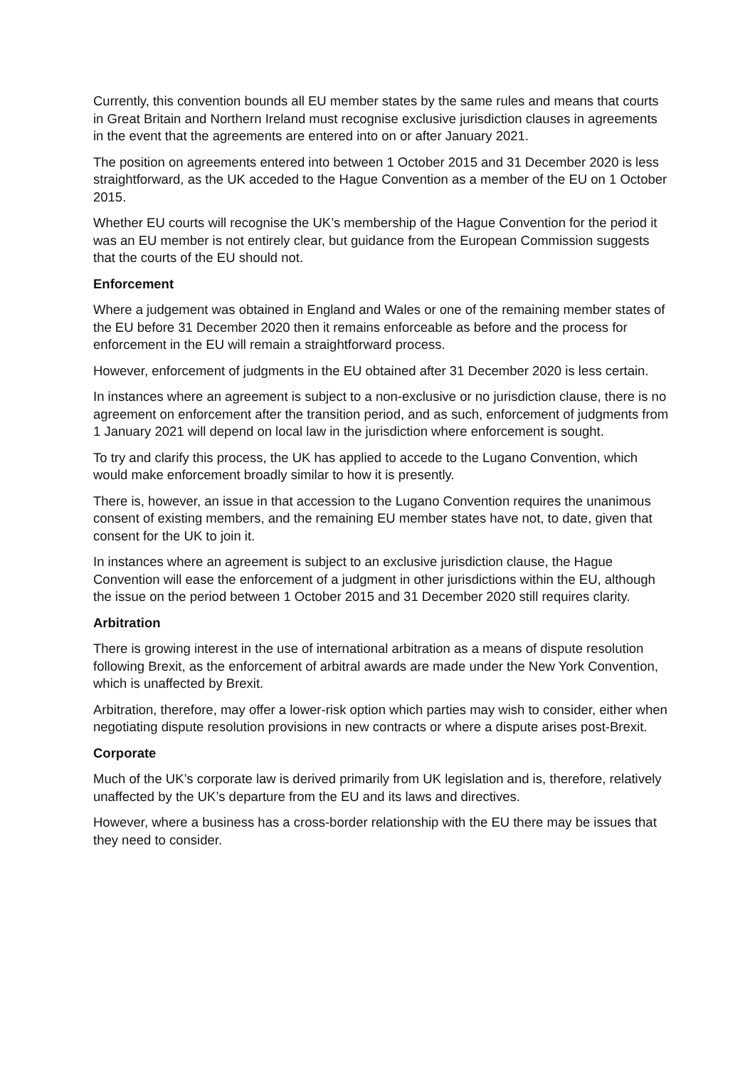Currently, this convention bounds all EU member states by the same rules and means that courts in Great Britain and Northern Ireland must recognise exclusive jurisdiction clauses in agreements in the event that the agreements are entered into on or after January 2021.
The position on agreements entered into between 1 October 2015 and 31 December 2020 is less straightforward, as the UK acceded to the Hague Convention as a member of the EU on 1 October 2015.
Whether EU courts will recognise the UK’s membership of the Hague Convention for the period it was an EU member is not entirely clear, but guidance from the European Commission suggests that the courts of the EU should not.
Enforcement
Where a judgement was obtained in England and Wales or one of the remaining member states of the EU before 31 December 2020 then it remains enforceable as before and the process for enforcement in the EU will remain a straightforward process.
However, enforcement of judgments in the EU obtained after 31 December 2020 is less certain.
In instances where an agreement is subject to a non-exclusive or no jurisdiction clause, there is no agreement on enforcement after the transition period, and as such, enforcement of judgments from 1 January 2021 will depend on local law in the jurisdiction where enforcement is sought.
To try and clarify this process, the UK has applied to accede to the Lugano Convention, which would make enforcement broadly similar to how it is presently.
There is, however, an issue in that accession to the Lugano Convention requires the unanimous consent of existing members, and the remaining EU member states have not, to date, given that consent for the UK to join it.
In instances where an agreement is subject to an exclusive jurisdiction clause, the Hague Convention will ease the enforcement of a judgment in other jurisdictions within the EU, although the issue on the period between 1 October 2015 and 31 December 2020 still requires clarity.
Arbitration
There is growing interest in the use of international arbitration as a means of dispute resolution following Brexit, as the enforcement of arbitral awards are made under the New York Convention, which is unaffected by Brexit.
Arbitration, therefore, may offer a lower-risk option which parties may wish to consider, either when negotiating dispute resolution provisions in new contracts or where a dispute arises post-Brexit.
Corporate
Much of the UK’s corporate law is derived primarily from UK legislation and is, therefore, relatively unaffected by the UK’s departure from the EU and its laws and directives.
However, where a business has a cross-border relationship with the EU there may be issues that they need to consider.